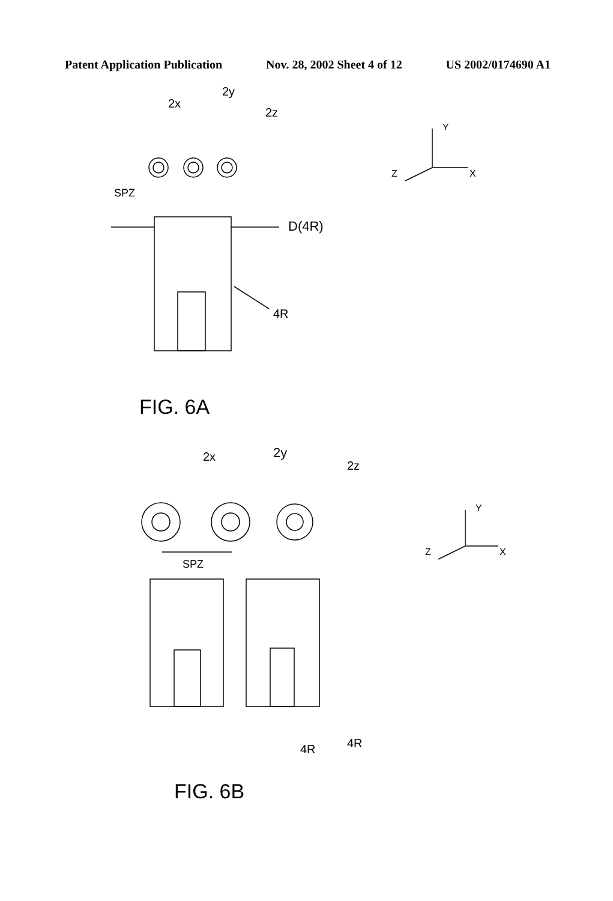Patent Application Publication Nov. 28, 2002 Sheet 4 of 12 US 2002/0174690 A1
2x
2y
2z
SPZ
D(4R)
4R
FIG. 6A
Y
X
Z
2x
2y
2z
SPZ
4R
4R
FIG. 6B
Y
X
Z